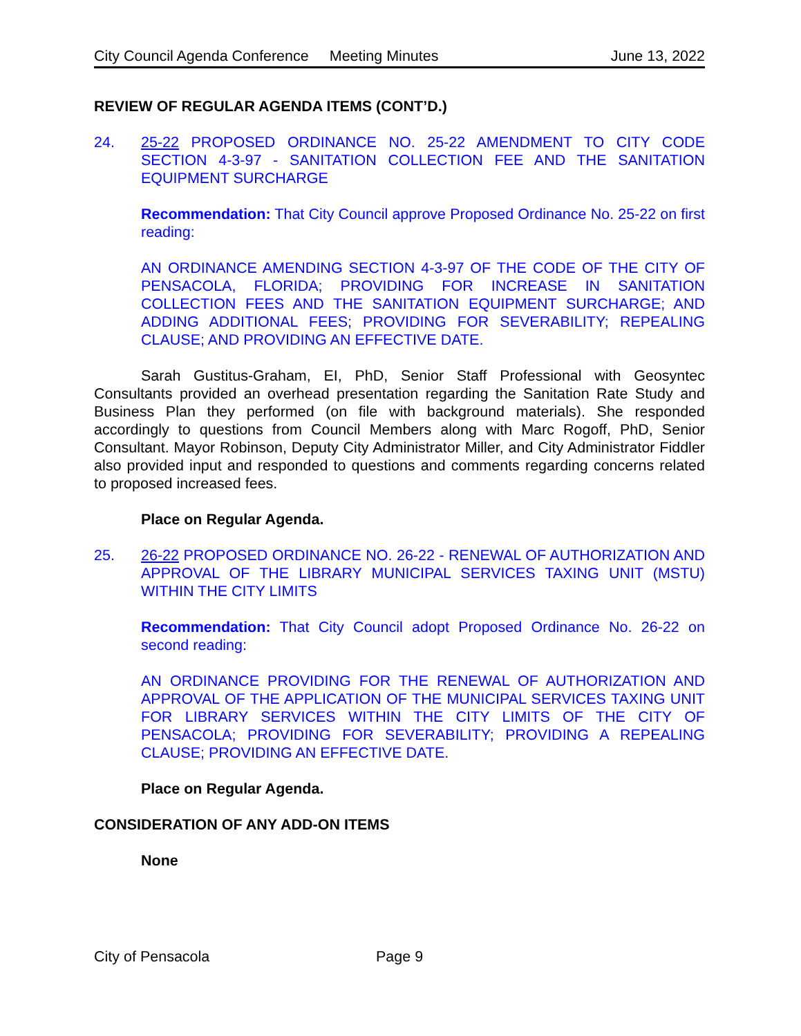City Council Agenda Conference Meeting Minutes June 13, 2022
REVIEW OF REGULAR AGENDA ITEMS (CONT’D.)
24. 25-22 PROPOSED ORDINANCE NO. 25-22 AMENDMENT TO CITY CODE SECTION 4-3-97 - SANITATION COLLECTION FEE AND THE SANITATION EQUIPMENT SURCHARGE
Recommendation: That City Council approve Proposed Ordinance No. 25-22 on first reading:
AN ORDINANCE AMENDING SECTION 4-3-97 OF THE CODE OF THE CITY OF PENSACOLA, FLORIDA; PROVIDING FOR INCREASE IN SANITATION COLLECTION FEES AND THE SANITATION EQUIPMENT SURCHARGE; AND ADDING ADDITIONAL FEES; PROVIDING FOR SEVERABILITY; REPEALING CLAUSE; AND PROVIDING AN EFFECTIVE DATE.
Sarah Gustitus-Graham, EI, PhD, Senior Staff Professional with Geosyntec Consultants provided an overhead presentation regarding the Sanitation Rate Study and Business Plan they performed (on file with background materials). She responded accordingly to questions from Council Members along with Marc Rogoff, PhD, Senior Consultant. Mayor Robinson, Deputy City Administrator Miller, and City Administrator Fiddler also provided input and responded to questions and comments regarding concerns related to proposed increased fees.
Place on Regular Agenda.
25. 26-22 PROPOSED ORDINANCE NO. 26-22 - RENEWAL OF AUTHORIZATION AND APPROVAL OF THE LIBRARY MUNICIPAL SERVICES TAXING UNIT (MSTU) WITHIN THE CITY LIMITS
Recommendation: That City Council adopt Proposed Ordinance No. 26-22 on second reading:
AN ORDINANCE PROVIDING FOR THE RENEWAL OF AUTHORIZATION AND APPROVAL OF THE APPLICATION OF THE MUNICIPAL SERVICES TAXING UNIT FOR LIBRARY SERVICES WITHIN THE CITY LIMITS OF THE CITY OF PENSACOLA; PROVIDING FOR SEVERABILITY; PROVIDING A REPEALING CLAUSE; PROVIDING AN EFFECTIVE DATE.
Place on Regular Agenda.
CONSIDERATION OF ANY ADD-ON ITEMS
None
City of Pensacola Page 9